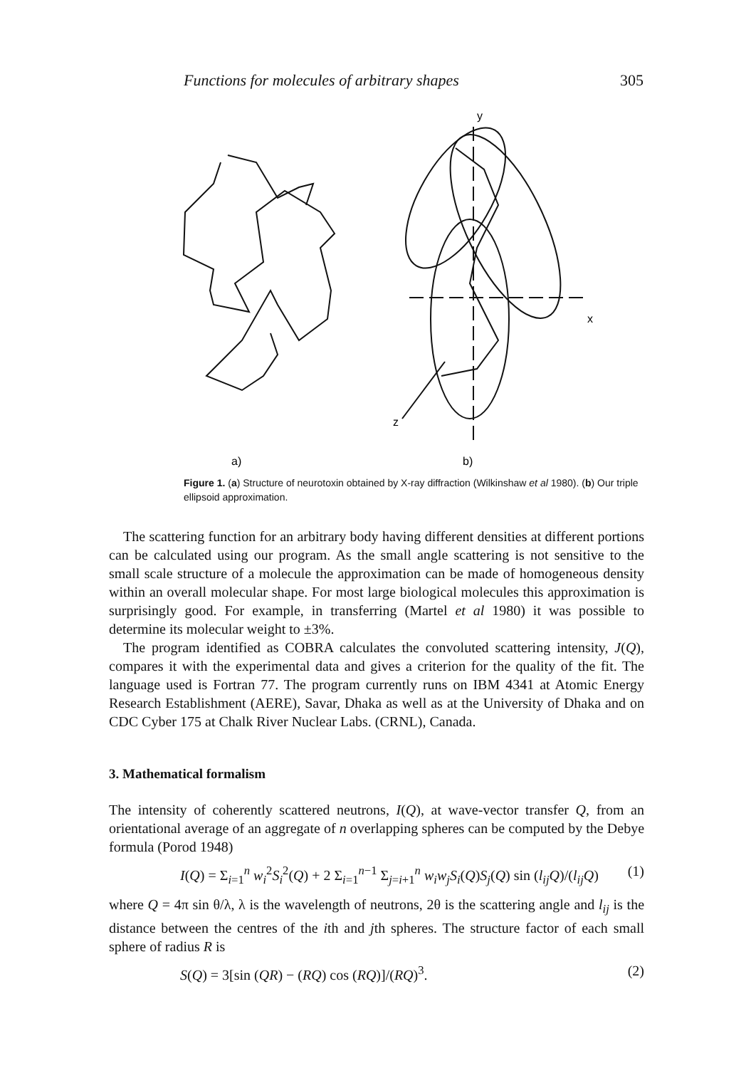Functions for molecules of arbitrary shapes 305
y
x
z
a)
b)
Figure 1. (a) Structure of neurotoxin obtained by X-ray diffraction (Wilkinshaw et al 1980). (b) Our triple ellipsoid approximation.
The scattering function for an arbitrary body having different densities at different portions can be calculated using our program. As the small angle scattering is not sensitive to the small scale structure of a molecule the approximation can be made of homogeneous density within an overall molecular shape. For most large biological molecules this approximation is surprisingly good. For example, in transferring (Martel et al 1980) it was possible to determine its molecular weight to ±3%.
The program identified as COBRA calculates the convoluted scattering intensity, J(Q), compares it with the experimental data and gives a criterion for the quality of the fit. The language used is Fortran 77. The program currently runs on IBM 4341 at Atomic Energy Research Establishment (AERE), Savar, Dhaka as well as at the University of Dhaka and on CDC Cyber 175 at Chalk River Nuclear Labs. (CRNL), Canada.
3. Mathematical formalism
The intensity of coherently scattered neutrons, I(Q), at wave-vector transfer Q, from an orientational average of an aggregate of n overlapping spheres can be computed by the Debye formula (Porod 1948)
I(Q) = Σ<sub>i=1</sub><sup>n</sup> w<sub>i</sub><sup>2</sup>S<sub>i</sub><sup>2</sup>(Q) + 2 Σ<sub>i=1</sub><sup>n−1</sup> Σ<sub>j=i+1</sub><sup>n</sup> w<sub>i</sub>w<sub>j</sub>S<sub>i</sub>(Q)S<sub>j</sub>(Q) sin (l<sub>ij</sub>Q)/(l<sub>ij</sub>Q) (1)
where Q = 4π sin θ/λ, λ is the wavelength of neutrons, 2θ is the scattering angle and l<sub>ij</sub> is the distance between the centres of the ith and jth spheres. The structure factor of each small sphere of radius R is
S(Q) = 3[sin (QR) − (RQ) cos (RQ)]/(RQ)<sup>3</sup>. (2)